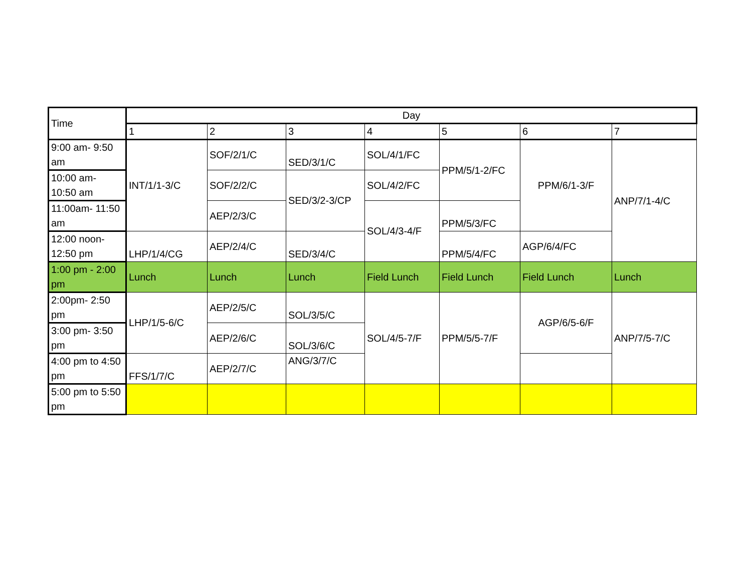| Time | Day | | | | | | |
| --- | --- | --- | --- | --- | --- | --- | --- |
| | 1 | 2 | 3 | 4 | 5 | 6 | 7 |
| 9:00 am- 9:50 am | INT/1/1-3/C | SOF/2/1/C | SED/3/1/C | SOL/4/1/FC | PPM/5/1-2/FC | PPM/6/1-3/F | ANP/7/1-4/C |
| 10:00 am- 10:50 am | | SOF/2/2/C | SED/3/2-3/CP | SOL/4/2/FC | | | |
| 11:00am- 11:50 am | | AEP/2/3/C | | SOL/4/3-4/F | PPM/5/3/FC | | |
| 12:00 noon- 12:50 pm | LHP/1/4/CG | AEP/2/4/C | SED/3/4/C | | PPM/5/4/FC | AGP/6/4/FC | |
| 1:00 pm - 2:00 pm | Lunch | Lunch | Lunch | Field Lunch | Field Lunch | Field Lunch | Lunch |
| 2:00pm- 2:50 pm | LHP/1/5-6/C | AEP/2/5/C | SOL/3/5/C | SOL/4/5-7/F | PPM/5/5-7/F | AGP/6/5-6/F | ANP/7/5-7/C |
| 3:00 pm- 3:50 pm | | AEP/2/6/C | SOL/3/6/C | | | | |
| 4:00 pm to 4:50 pm | FFS/1/7/C | AEP/2/7/C | ANG/3/7/C | | | | |
| 5:00 pm to 5:50 pm | | | | | | | |